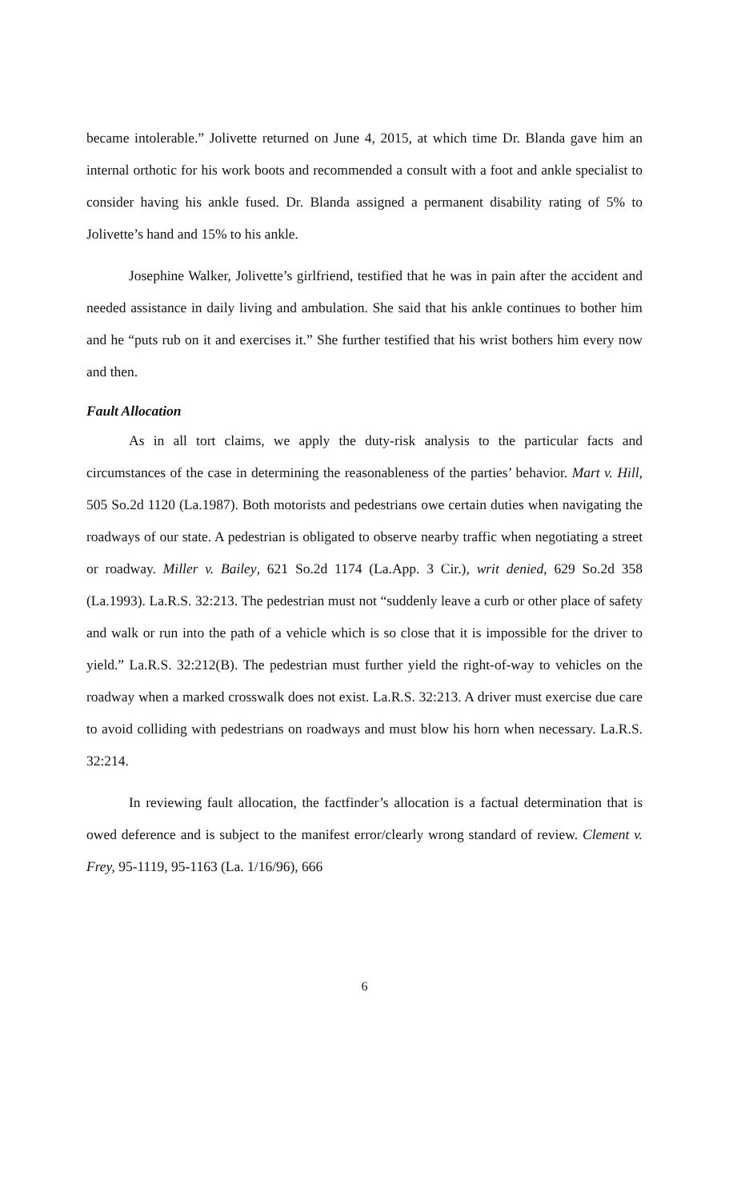became intolerable.” Jolivette returned on June 4, 2015, at which time Dr. Blanda gave him an internal orthotic for his work boots and recommended a consult with a foot and ankle specialist to consider having his ankle fused. Dr. Blanda assigned a permanent disability rating of 5% to Jolivette’s hand and 15% to his ankle.
Josephine Walker, Jolivette’s girlfriend, testified that he was in pain after the accident and needed assistance in daily living and ambulation. She said that his ankle continues to bother him and he “puts rub on it and exercises it.” She further testified that his wrist bothers him every now and then.
Fault Allocation
As in all tort claims, we apply the duty-risk analysis to the particular facts and circumstances of the case in determining the reasonableness of the parties’ behavior. Mart v. Hill, 505 So.2d 1120 (La.1987). Both motorists and pedestrians owe certain duties when navigating the roadways of our state. A pedestrian is obligated to observe nearby traffic when negotiating a street or roadway. Miller v. Bailey, 621 So.2d 1174 (La.App. 3 Cir.), writ denied, 629 So.2d 358 (La.1993). La.R.S. 32:213. The pedestrian must not “suddenly leave a curb or other place of safety and walk or run into the path of a vehicle which is so close that it is impossible for the driver to yield.” La.R.S. 32:212(B). The pedestrian must further yield the right-of-way to vehicles on the roadway when a marked crosswalk does not exist. La.R.S. 32:213. A driver must exercise due care to avoid colliding with pedestrians on roadways and must blow his horn when necessary. La.R.S. 32:214.
In reviewing fault allocation, the factfinder’s allocation is a factual determination that is owed deference and is subject to the manifest error/clearly wrong standard of review. Clement v. Frey, 95-1119, 95-1163 (La. 1/16/96), 666
6